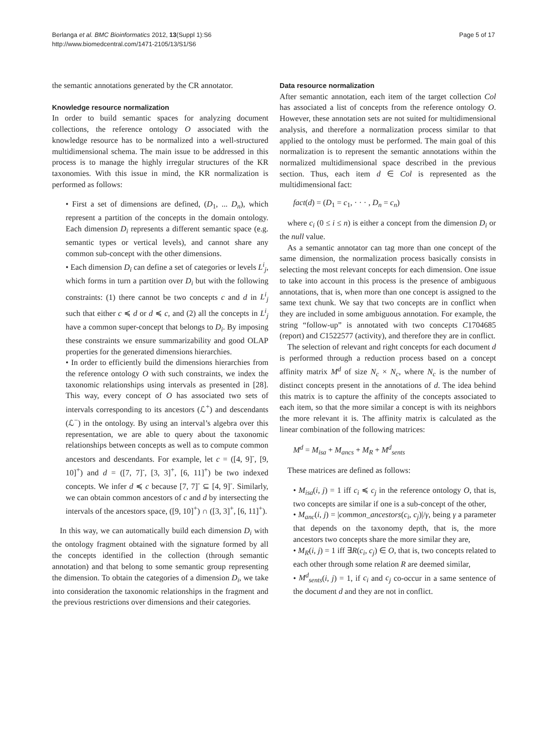Berlanga et al. BMC Bioinformatics 2012, 13(Suppl 1):S6
http://www.biomedcentral.com/1471-2105/13/S1/S6
Page 5 of 17
the semantic annotations generated by the CR annotator.
Knowledge resource normalization
In order to build semantic spaces for analyzing document collections, the reference ontology O associated with the knowledge resource has to be normalized into a well-structured multidimensional schema. The main issue to be addressed in this process is to manage the highly irregular structures of the KR taxonomies. With this issue in mind, the KR normalization is performed as follows:
• First a set of dimensions are defined, (D<sub>1</sub>, ... D<sub>n</sub>), which represent a partition of the concepts in the domain ontology. Each dimension D<sub>i</sub> represents a different semantic space (e.g. semantic types or vertical levels), and cannot share any common sub-concept with the other dimensions.
• Each dimension D<sub>i</sub> can define a set of categories or levels L<sup>i</sup><sub>j</sub>, which forms in turn a partition over D<sub>i</sub> but with the following constraints: (1) there cannot be two concepts c and d in L<sup>i</sup><sub>j</sub> such that either c ≼ d or d ≼ c, and (2) all the concepts in L<sup>i</sup><sub>j</sub> have a common super-concept that belongs to D<sub>i</sub>. By imposing these constraints we ensure summarizability and good OLAP properties for the generated dimensions hierarchies.
• In order to efficiently build the dimensions hierarchies from the reference ontology O with such constraints, we index the taxonomic relationships using intervals as presented in [28]. This way, every concept of O has associated two sets of intervals corresponding to its ancestors (ℒ<sup>+</sup>) and descendants (ℒ<sup>−</sup>) in the ontology. By using an interval’s algebra over this representation, we are able to query about the taxonomic relationships between concepts as well as to compute common ancestors and descendants. For example, let c = ([4, 9]<sup>-</sup>, [9, 10]<sup>+</sup>) and d = ([7, 7]<sup>-</sup>, [3, 3]<sup>+</sup>, [6, 11]<sup>+</sup>) be two indexed concepts. We infer d ≼ c because [7, 7]<sup>-</sup> ⊆ [4, 9]<sup>-</sup>. Similarly, we can obtain common ancestors of c and d by intersecting the intervals of the ancestors space, ([9, 10]<sup>+</sup>) ∩ ([3, 3]<sup>+</sup>, [6, 11]<sup>+</sup>).
In this way, we can automatically build each dimension D<sub>i</sub> with the ontology fragment obtained with the signature formed by all the concepts identified in the collection (through semantic annotation) and that belong to some semantic group representing the dimension. To obtain the categories of a dimension D<sub>i</sub>, we take into consideration the taxonomic relationships in the fragment and the previous restrictions over dimensions and their categories.
Data resource normalization
After semantic annotation, each item of the target collection Col has associated a list of concepts from the reference ontology O. However, these annotation sets are not suited for multidimensional analysis, and therefore a normalization process similar to that applied to the ontology must be performed. The main goal of this normalization is to represent the semantic annotations within the normalized multidimensional space described in the previous section. Thus, each item d ∈ Col is represented as the multidimensional fact:
fact(d) = (D<sub>1</sub> = c<sub>1</sub>, · · · , D<sub>n</sub> = c<sub>n</sub>)
where c<sub>i</sub> (0 ≤ i ≤ n) is either a concept from the dimension D<sub>i</sub> or the null value.
As a semantic annotator can tag more than one concept of the same dimension, the normalization process basically consists in selecting the most relevant concepts for each dimension. One issue to take into account in this process is the presence of ambiguous annotations, that is, when more than one concept is assigned to the same text chunk. We say that two concepts are in conflict when they are included in some ambiguous annotation. For example, the string “follow-up” is annotated with two concepts C1704685 (report) and C1522577 (activity), and therefore they are in conflict.
The selection of relevant and right concepts for each document d is performed through a reduction process based on a concept affinity matrix M<sup>d</sup> of size N<sub>c</sub> × N<sub>c</sub>, where N<sub>c</sub> is the number of distinct concepts present in the annotations of d. The idea behind this matrix is to capture the affinity of the concepts associated to each item, so that the more similar a concept is with its neighbors the more relevant it is. The affinity matrix is calculated as the linear combination of the following matrices:
M<sup>d</sup> = M<sub>isa</sub> + M<sub>ancs</sub> + M<sub>R</sub> + M<sup>d</sup><sub>sents</sub>
These matrices are defined as follows:
• M<sub>isa</sub>(i, j) = 1 iff c<sub>i</sub> ≼ c<sub>j</sub> in the reference ontology O, that is, two concepts are similar if one is a sub-concept of the other,
• M<sub>anc</sub>(i, j) = |common_ancestors(c<sub>i</sub>, c<sub>j</sub>)|/γ, being γ a parameter that depends on the taxonomy depth, that is, the more ancestors two concepts share the more similar they are,
• M<sub>R</sub>(i, j) = 1 iff ∃R(c<sub>i</sub>, c<sub>j</sub>) ∈ O, that is, two concepts related to each other through some relation R are deemed similar,
• M<sup>d</sup><sub>sents</sub>(i, j) = 1, if c<sub>i</sub> and c<sub>j</sub> co-occur in a same sentence of the document d and they are not in conflict.